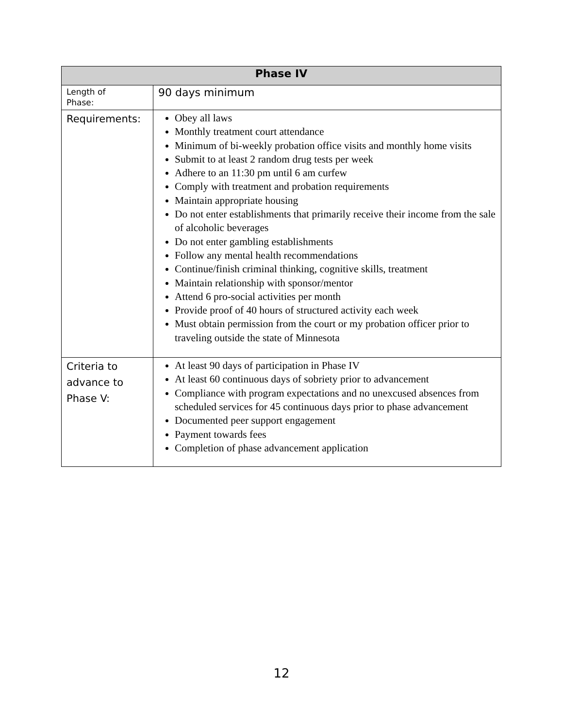| Phase IV | |
| --- | --- |
| Length of Phase: | 90 days minimum |
| Requirements: | Obey all laws Monthly treatment court attendance Minimum of bi-weekly probation office visits and monthly home visits Submit to at least 2 random drug tests per week Adhere to an 11:30 pm until 6 am curfew Comply with treatment and probation requirements Maintain appropriate housing Do not enter establishments that primarily receive their income from the sale of alcoholic beverages Do not enter gambling establishments Follow any mental health recommendations Continue/finish criminal thinking, cognitive skills, treatment Maintain relationship with sponsor/mentor Attend 6 pro-social activities per month Provide proof of 40 hours of structured activity each week Must obtain permission from the court or my probation officer prior to traveling outside the state of Minnesota |
| Criteria to advance to Phase V: | At least 90 days of participation in Phase IV At least 60 continuous days of sobriety prior to advancement Compliance with program expectations and no unexcused absences from scheduled services for 45 continuous days prior to phase advancement Documented peer support engagement Payment towards fees Completion of phase advancement application |
12